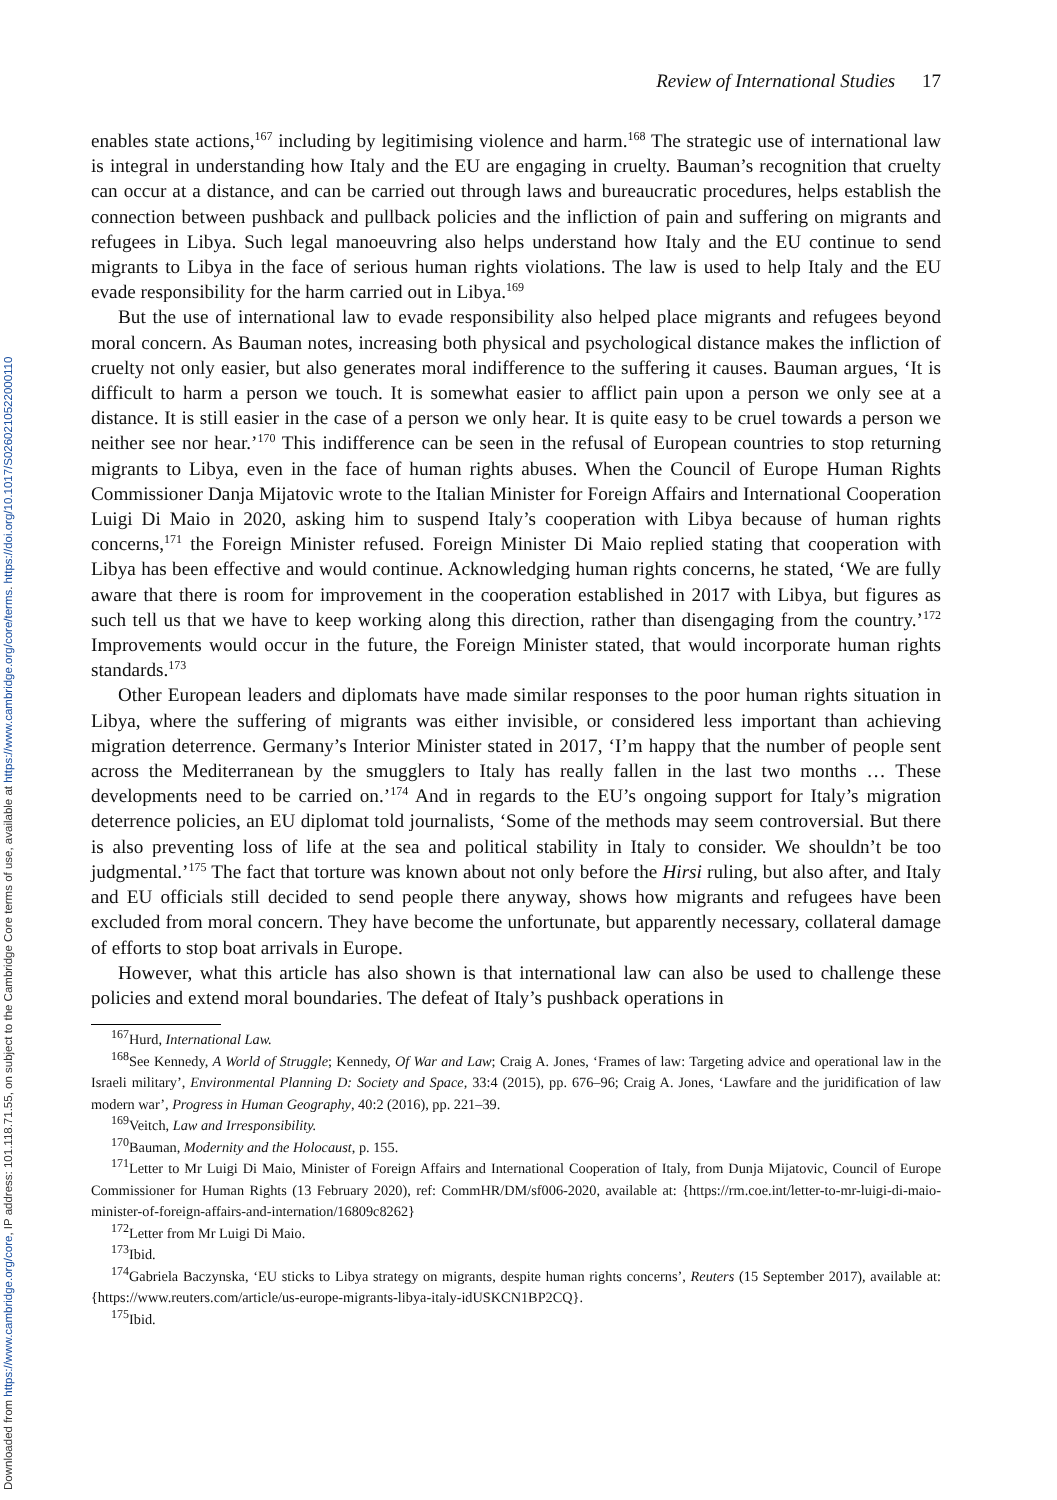Downloaded from https://www.cambridge.org/core, IP address: 101.118.71.55, on subject to the Cambridge Core terms of use, available at https://www.cambridge.org/core/terms. https://doi.org/10.1017/S0260210522000110
Review of International Studies 17
enables state actions,<sup>167</sup> including by legitimising violence and harm.<sup>168</sup> The strategic use of international law is integral in understanding how Italy and the EU are engaging in cruelty. Bauman’s recognition that cruelty can occur at a distance, and can be carried out through laws and bureaucratic procedures, helps establish the connection between pushback and pullback policies and the infliction of pain and suffering on migrants and refugees in Libya. Such legal manoeuvring also helps understand how Italy and the EU continue to send migrants to Libya in the face of serious human rights violations. The law is used to help Italy and the EU evade responsibility for the harm carried out in Libya.<sup>169</sup>
But the use of international law to evade responsibility also helped place migrants and refugees beyond moral concern. As Bauman notes, increasing both physical and psychological distance makes the infliction of cruelty not only easier, but also generates moral indifference to the suffering it causes. Bauman argues, ‘It is difficult to harm a person we touch. It is somewhat easier to afflict pain upon a person we only see at a distance. It is still easier in the case of a person we only hear. It is quite easy to be cruel towards a person we neither see nor hear.’<sup>170</sup> This indifference can be seen in the refusal of European countries to stop returning migrants to Libya, even in the face of human rights abuses. When the Council of Europe Human Rights Commissioner Danja Mijatovic wrote to the Italian Minister for Foreign Affairs and International Cooperation Luigi Di Maio in 2020, asking him to suspend Italy’s cooperation with Libya because of human rights concerns,<sup>171</sup> the Foreign Minister refused. Foreign Minister Di Maio replied stating that cooperation with Libya has been effective and would continue. Acknowledging human rights concerns, he stated, ‘We are fully aware that there is room for improvement in the cooperation established in 2017 with Libya, but figures as such tell us that we have to keep working along this direction, rather than disengaging from the country.’<sup>172</sup> Improvements would occur in the future, the Foreign Minister stated, that would incorporate human rights standards.<sup>173</sup>
Other European leaders and diplomats have made similar responses to the poor human rights situation in Libya, where the suffering of migrants was either invisible, or considered less important than achieving migration deterrence. Germany’s Interior Minister stated in 2017, ‘I’m happy that the number of people sent across the Mediterranean by the smugglers to Italy has really fallen in the last two months … These developments need to be carried on.’<sup>174</sup> And in regards to the EU’s ongoing support for Italy’s migration deterrence policies, an EU diplomat told journalists, ‘Some of the methods may seem controversial. But there is also preventing loss of life at the sea and political stability in Italy to consider. We shouldn’t be too judgmental.’<sup>175</sup> The fact that torture was known about not only before the Hirsi ruling, but also after, and Italy and EU officials still decided to send people there anyway, shows how migrants and refugees have been excluded from moral concern. They have become the unfortunate, but apparently necessary, collateral damage of efforts to stop boat arrivals in Europe.
However, what this article has also shown is that international law can also be used to challenge these policies and extend moral boundaries. The defeat of Italy’s pushback operations in
<sup>167</sup> Hurd, International Law.
<sup>168</sup> See Kennedy, A World of Struggle; Kennedy, Of War and Law; Craig A. Jones, ‘Frames of law: Targeting advice and operational law in the Israeli military’, Environmental Planning D: Society and Space, 33:4 (2015), pp. 676–96; Craig A. Jones, ‘Lawfare and the juridification of law modern war’, Progress in Human Geography, 40:2 (2016), pp. 221–39.
<sup>169</sup> Veitch, Law and Irresponsibility.
<sup>170</sup> Bauman, Modernity and the Holocaust, p. 155.
<sup>171</sup> Letter to Mr Luigi Di Maio, Minister of Foreign Affairs and International Cooperation of Italy, from Dunja Mijatovic, Council of Europe Commissioner for Human Rights (13 February 2020), ref: CommHR/DM/sf006-2020, available at: {https://rm.coe.int/letter-to-mr-luigi-di-maio-minister-of-foreign-affairs-and-internation/16809c8262}
<sup>172</sup> Letter from Mr Luigi Di Maio.
<sup>173</sup> Ibid.
<sup>174</sup> Gabriela Baczynska, ‘EU sticks to Libya strategy on migrants, despite human rights concerns’, Reuters (15 September 2017), available at: {https://www.reuters.com/article/us-europe-migrants-libya-italy-idUSKCN1BP2CQ}.
<sup>175</sup> Ibid.